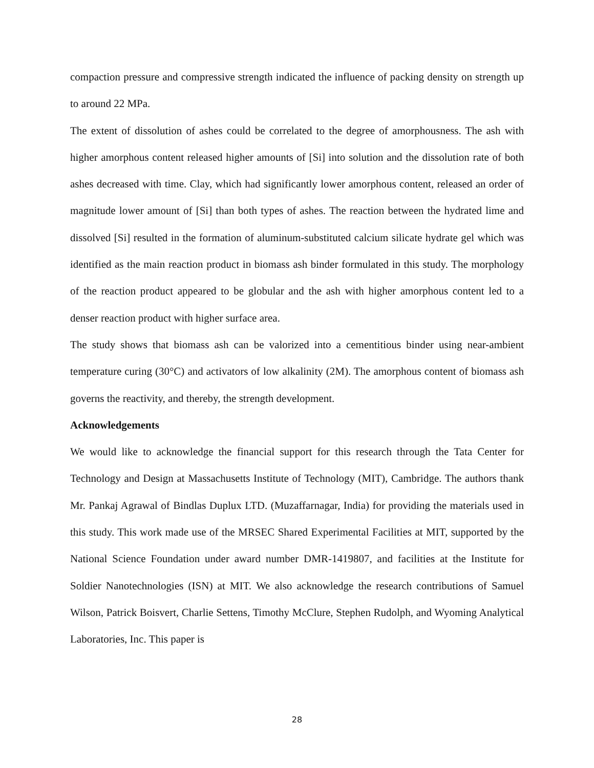compaction pressure and compressive strength indicated the influence of packing density on strength up to around 22 MPa.
The extent of dissolution of ashes could be correlated to the degree of amorphousness. The ash with higher amorphous content released higher amounts of [Si] into solution and the dissolution rate of both ashes decreased with time. Clay, which had significantly lower amorphous content, released an order of magnitude lower amount of [Si] than both types of ashes. The reaction between the hydrated lime and dissolved [Si] resulted in the formation of aluminum-substituted calcium silicate hydrate gel which was identified as the main reaction product in biomass ash binder formulated in this study. The morphology of the reaction product appeared to be globular and the ash with higher amorphous content led to a denser reaction product with higher surface area.
The study shows that biomass ash can be valorized into a cementitious binder using near-ambient temperature curing (30°C) and activators of low alkalinity (2M). The amorphous content of biomass ash governs the reactivity, and thereby, the strength development.
Acknowledgements
We would like to acknowledge the financial support for this research through the Tata Center for Technology and Design at Massachusetts Institute of Technology (MIT), Cambridge. The authors thank Mr. Pankaj Agrawal of Bindlas Duplux LTD. (Muzaffarnagar, India) for providing the materials used in this study. This work made use of the MRSEC Shared Experimental Facilities at MIT, supported by the National Science Foundation under award number DMR-1419807, and facilities at the Institute for Soldier Nanotechnologies (ISN) at MIT. We also acknowledge the research contributions of Samuel Wilson, Patrick Boisvert, Charlie Settens, Timothy McClure, Stephen Rudolph, and Wyoming Analytical Laboratories, Inc. This paper is
28